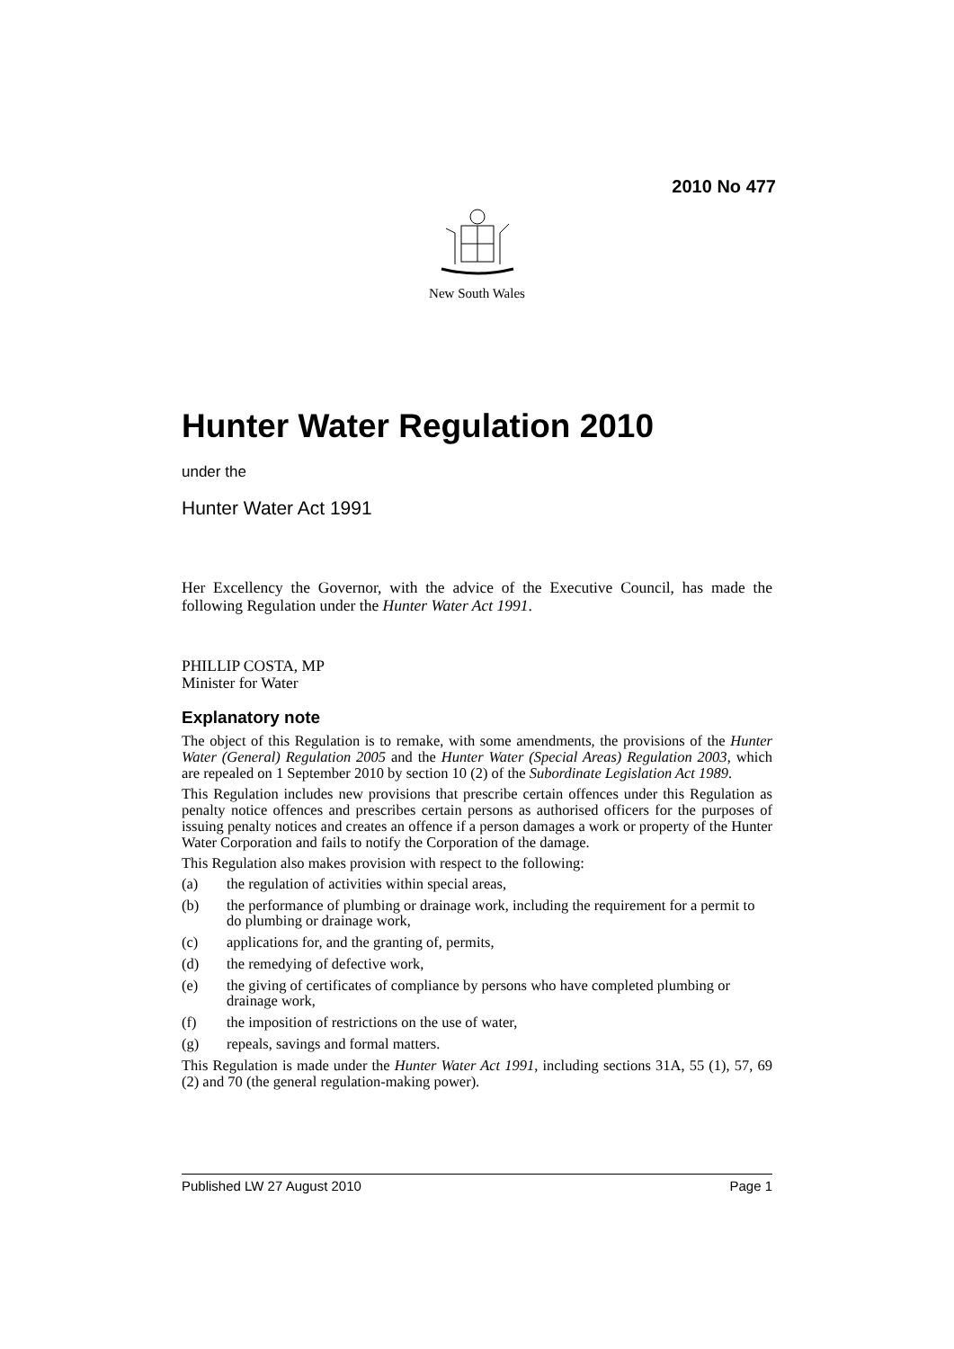2010 No 477
New South Wales
Hunter Water Regulation 2010
under the
Hunter Water Act 1991
Her Excellency the Governor, with the advice of the Executive Council, has made the following Regulation under the Hunter Water Act 1991.
PHILLIP COSTA, MP
Minister for Water
Explanatory note
The object of this Regulation is to remake, with some amendments, the provisions of the Hunter Water (General) Regulation 2005 and the Hunter Water (Special Areas) Regulation 2003, which are repealed on 1 September 2010 by section 10 (2) of the Subordinate Legislation Act 1989.
This Regulation includes new provisions that prescribe certain offences under this Regulation as penalty notice offences and prescribes certain persons as authorised officers for the purposes of issuing penalty notices and creates an offence if a person damages a work or property of the Hunter Water Corporation and fails to notify the Corporation of the damage.
This Regulation also makes provision with respect to the following:
(a) the regulation of activities within special areas,
(b) the performance of plumbing or drainage work, including the requirement for a permit to do plumbing or drainage work,
(c) applications for, and the granting of, permits,
(d) the remedying of defective work,
(e) the giving of certificates of compliance by persons who have completed plumbing or drainage work,
(f) the imposition of restrictions on the use of water,
(g) repeals, savings and formal matters.
This Regulation is made under the Hunter Water Act 1991, including sections 31A, 55 (1), 57, 69 (2) and 70 (the general regulation-making power).
Published LW 27 August 2010 Page 1